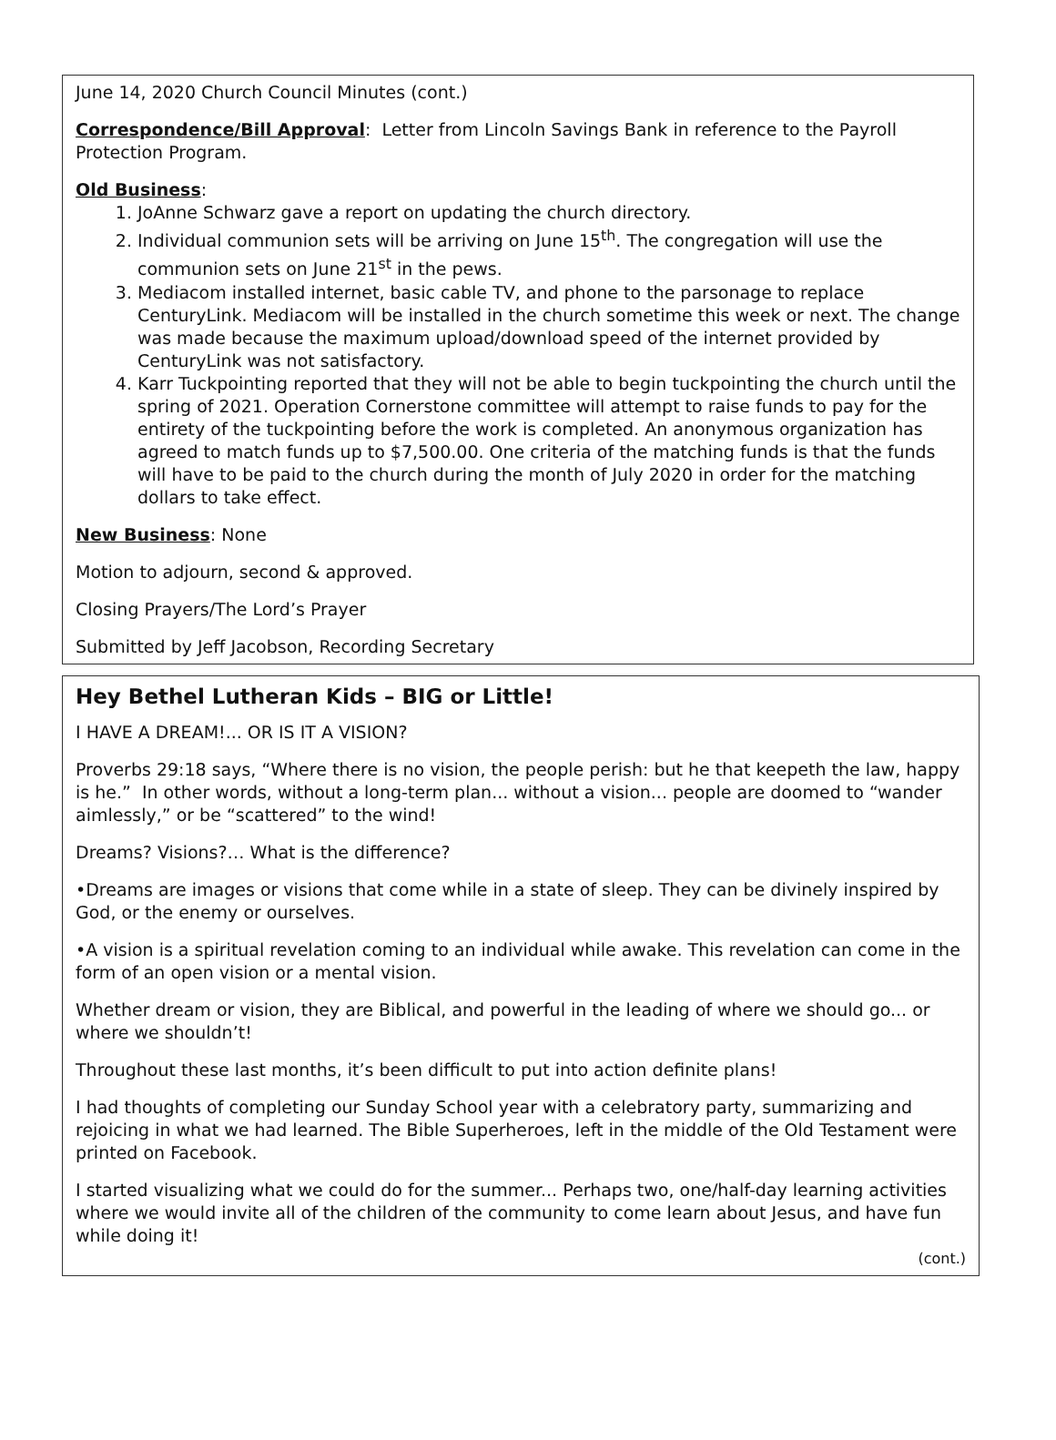June 14, 2020 Church Council Minutes (cont.)
Correspondence/Bill Approval: Letter from Lincoln Savings Bank in reference to the Payroll Protection Program.
Old Business:
1. JoAnne Schwarz gave a report on updating the church directory.
2. Individual communion sets will be arriving on June 15<sup>th</sup>. The congregation will use the communion sets on June 21<sup>st</sup> in the pews.
3. Mediacom installed internet, basic cable TV, and phone to the parsonage to replace CenturyLink. Mediacom will be installed in the church sometime this week or next. The change was made because the maximum upload/download speed of the internet provided by CenturyLink was not satisfactory.
4. Karr Tuckpointing reported that they will not be able to begin tuckpointing the church until the spring of 2021. Operation Cornerstone committee will attempt to raise funds to pay for the entirety of the tuckpointing before the work is completed. An anonymous organization has agreed to match funds up to $7,500.00. One criteria of the matching funds is that the funds will have to be paid to the church during the month of July 2020 in order for the matching dollars to take effect.
New Business: None
Motion to adjourn, second & approved.
Closing Prayers/The Lord’s Prayer
Submitted by Jeff Jacobson, Recording Secretary
Hey Bethel Lutheran Kids – BIG or Little!
I HAVE A DREAM!... OR IS IT A VISION?
Proverbs 29:18 says, “Where there is no vision, the people perish: but he that keepeth the law, happy is he.” In other words, without a long-term plan... without a vision... people are doomed to “wander aimlessly,” or be “scattered” to the wind!
Dreams? Visions?… What is the difference?
•Dreams are images or visions that come while in a state of sleep. They can be divinely inspired by God, or the enemy or ourselves.
•A vision is a spiritual revelation coming to an individual while awake. This revelation can come in the form of an open vision or a mental vision.
Whether dream or vision, they are Biblical, and powerful in the leading of where we should go... or where we shouldn’t!
Throughout these last months, it’s been difficult to put into action definite plans!
I had thoughts of completing our Sunday School year with a celebratory party, summarizing and rejoicing in what we had learned. The Bible Superheroes, left in the middle of the Old Testament were printed on Facebook.
I started visualizing what we could do for the summer... Perhaps two, one/half-day learning activities where we would invite all of the children of the community to come learn about Jesus, and have fun while doing it!
(cont.)